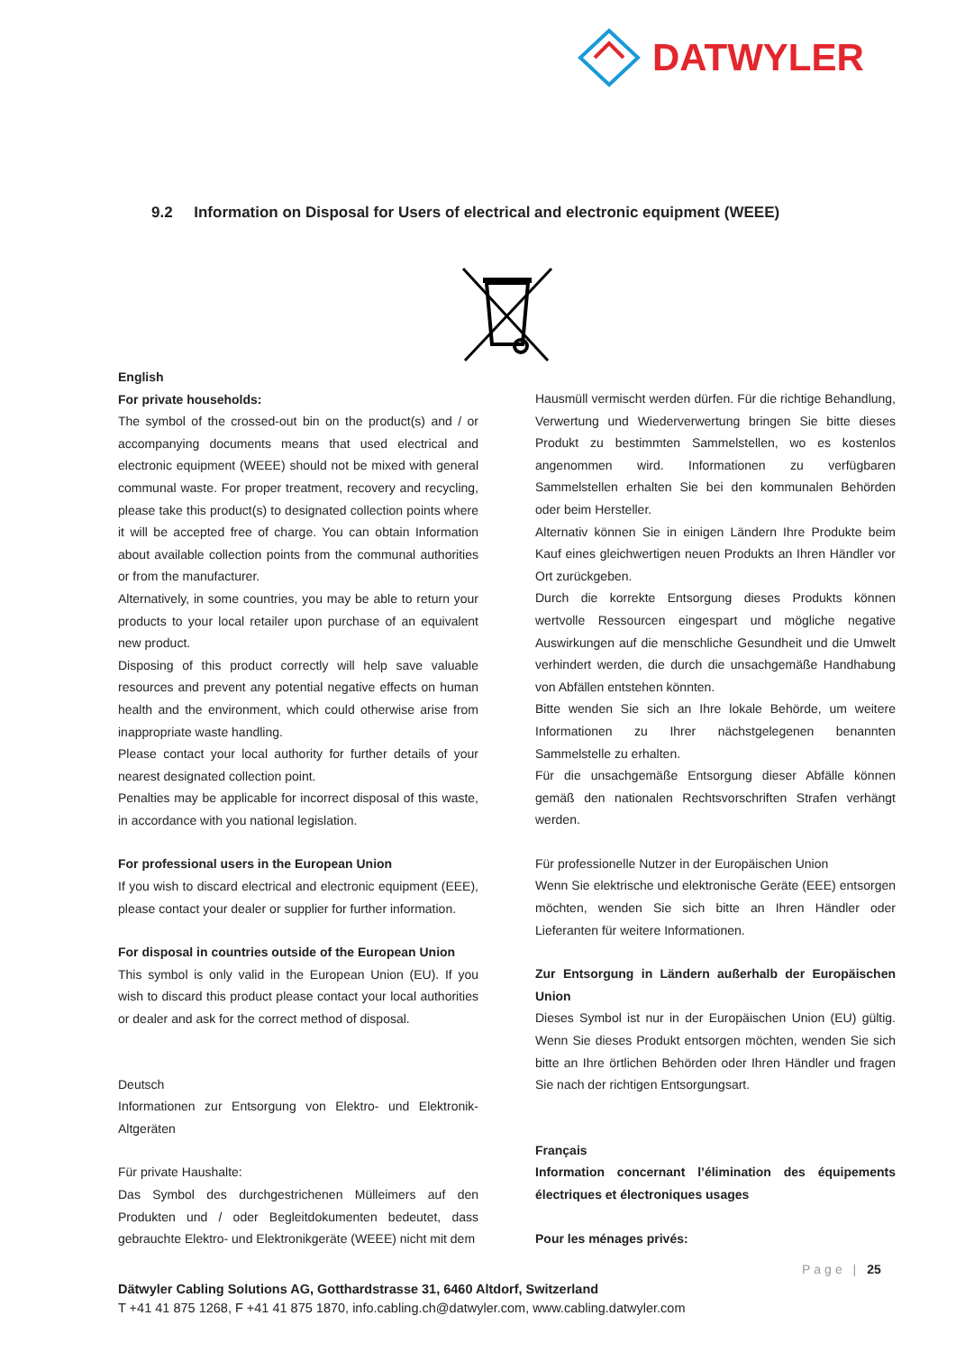DATWYLER
9.2 Information on Disposal for Users of electrical and electronic equipment (WEEE)
English
For private households:
The symbol of the crossed-out bin on the product(s) and / or accompanying documents means that used electrical and electronic equipment (WEEE) should not be mixed with general communal waste. For proper treatment, recovery and recycling, please take this product(s) to designated collection points where it will be accepted free of charge. You can obtain Information about available collection points from the communal authorities or from the manufacturer.
Alternatively, in some countries, you may be able to return your products to your local retailer upon purchase of an equivalent new product.
Disposing of this product correctly will help save valuable resources and prevent any potential negative effects on human health and the environment, which could otherwise arise from inappropriate waste handling.
Please contact your local authority for further details of your nearest designated collection point.
Penalties may be applicable for incorrect disposal of this waste, in accordance with you national legislation.
For professional users in the European Union
If you wish to discard electrical and electronic equipment (EEE), please contact your dealer or supplier for further information.
For disposal in countries outside of the European Union
This symbol is only valid in the European Union (EU). If you wish to discard this product please contact your local authorities or dealer and ask for the correct method of disposal.
Deutsch
Informationen zur Entsorgung von Elektro- und Elektronik-Altgeräten
Für private Haushalte:
Das Symbol des durchgestrichenen Mülleimers auf den Produkten und / oder Begleitdokumenten bedeutet, dass gebrauchte Elektro- und Elektronikgeräte (WEEE) nicht mit dem
Hausmüll vermischt werden dürfen. Für die richtige Behandlung, Verwertung und Wiederverwertung bringen Sie bitte dieses Produkt zu bestimmten Sammelstellen, wo es kostenlos angenommen wird. Informationen zu verfügbaren Sammelstellen erhalten Sie bei den kommunalen Behörden oder beim Hersteller.
Alternativ können Sie in einigen Ländern Ihre Produkte beim Kauf eines gleichwertigen neuen Produkts an Ihren Händler vor Ort zurückgeben.
Durch die korrekte Entsorgung dieses Produkts können wertvolle Ressourcen eingespart und mögliche negative Auswirkungen auf die menschliche Gesundheit und die Umwelt verhindert werden, die durch die unsachgemäße Handhabung von Abfällen entstehen könnten.
Bitte wenden Sie sich an Ihre lokale Behörde, um weitere Informationen zu Ihrer nächstgelegenen benannten Sammelstelle zu erhalten.
Für die unsachgemäße Entsorgung dieser Abfälle können gemäß den nationalen Rechtsvorschriften Strafen verhängt werden.
Für professionelle Nutzer in der Europäischen Union
Wenn Sie elektrische und elektronische Geräte (EEE) entsorgen möchten, wenden Sie sich bitte an Ihren Händler oder Lieferanten für weitere Informationen.
Zur Entsorgung in Ländern außerhalb der Europäischen Union
Dieses Symbol ist nur in der Europäischen Union (EU) gültig. Wenn Sie dieses Produkt entsorgen möchten, wenden Sie sich bitte an Ihre örtlichen Behörden oder Ihren Händler und fragen Sie nach der richtigen Entsorgungsart.
Français
Information concernant l’élimination des équipements électriques et électroniques usages
Pour les ménages privés:
Page | 25
Dätwyler Cabling Solutions AG, Gotthardstrasse 31, 6460 Altdorf, Switzerland
T +41 41 875 1268, F +41 41 875 1870, info.cabling.ch@datwyler.com, www.cabling.datwyler.com